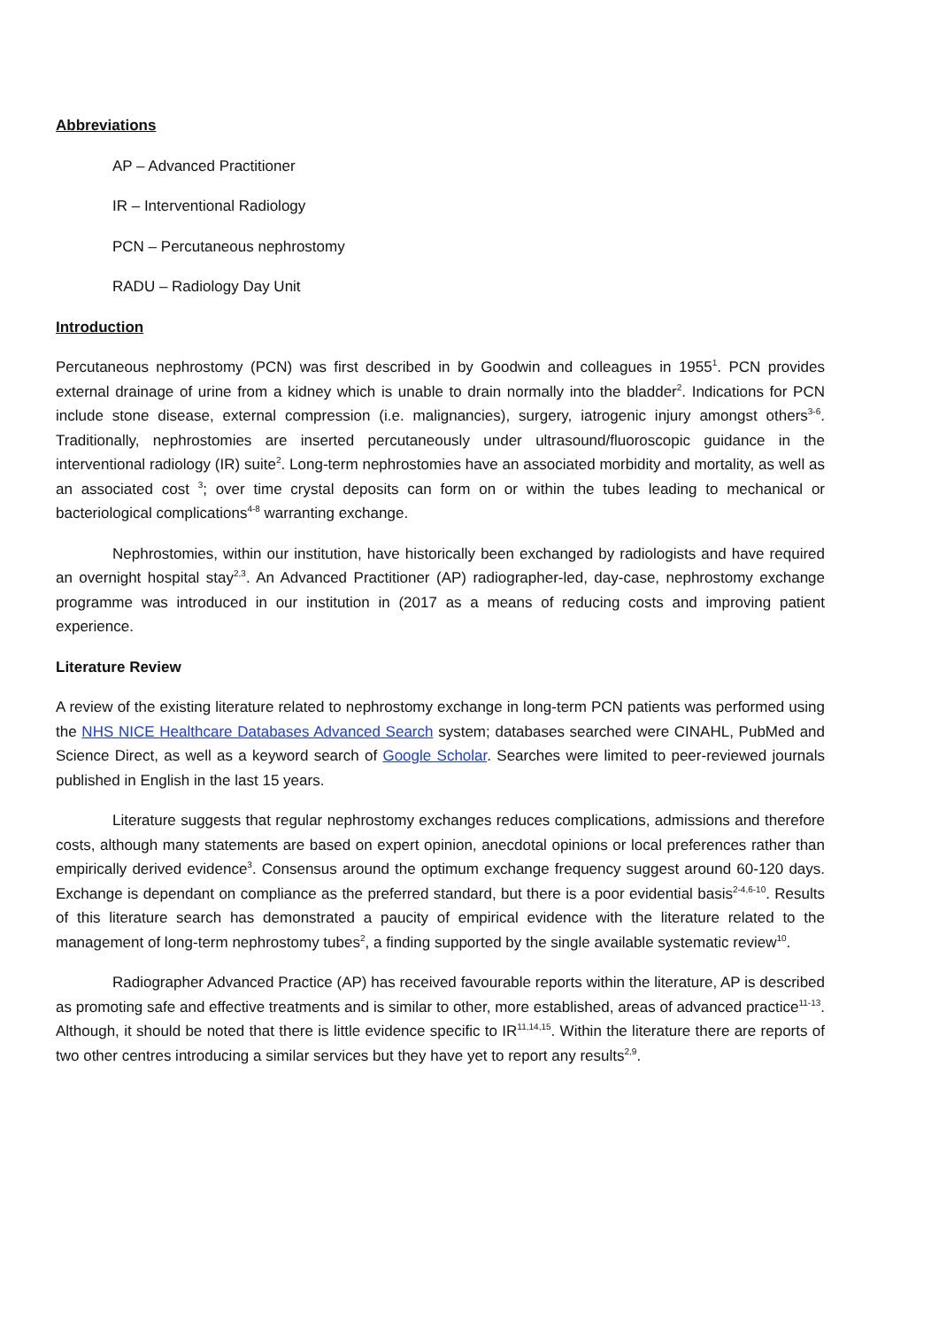Abbreviations
AP – Advanced Practitioner
IR – Interventional Radiology
PCN – Percutaneous nephrostomy
RADU – Radiology Day Unit
Introduction
Percutaneous nephrostomy (PCN) was first described in by Goodwin and colleagues in 1955<sup>1</sup>. PCN provides external drainage of urine from a kidney which is unable to drain normally into the bladder<sup>2</sup>. Indications for PCN include stone disease, external compression (i.e. malignancies), surgery, iatrogenic injury amongst others<sup>3-6</sup>. Traditionally, nephrostomies are inserted percutaneously under ultrasound/fluoroscopic guidance in the interventional radiology (IR) suite<sup>2</sup>. Long-term nephrostomies have an associated morbidity and mortality, as well as an associated cost <sup>3</sup>; over time crystal deposits can form on or within the tubes leading to mechanical or bacteriological complications<sup>4-8</sup> warranting exchange.
Nephrostomies, within our institution, have historically been exchanged by radiologists and have required an overnight hospital stay<sup>2,3</sup>. An Advanced Practitioner (AP) radiographer-led, day-case, nephrostomy exchange programme was introduced in our institution in (2017 as a means of reducing costs and improving patient experience.
Literature Review
A review of the existing literature related to nephrostomy exchange in long-term PCN patients was performed using the NHS NICE Healthcare Databases Advanced Search system; databases searched were CINAHL, PubMed and Science Direct, as well as a keyword search of Google Scholar. Searches were limited to peer-reviewed journals published in English in the last 15 years.
Literature suggests that regular nephrostomy exchanges reduces complications, admissions and therefore costs, although many statements are based on expert opinion, anecdotal opinions or local preferences rather than empirically derived evidence<sup>3</sup>. Consensus around the optimum exchange frequency suggest around 60-120 days. Exchange is dependant on compliance as the preferred standard, but there is a poor evidential basis<sup>2-4,6-10</sup>. Results of this literature search has demonstrated a paucity of empirical evidence with the literature related to the management of long-term nephrostomy tubes<sup>2</sup>, a finding supported by the single available systematic review<sup>10</sup>.
Radiographer Advanced Practice (AP) has received favourable reports within the literature, AP is described as promoting safe and effective treatments and is similar to other, more established, areas of advanced practice<sup>11-13</sup>. Although, it should be noted that there is little evidence specific to IR<sup>11,14,15</sup>. Within the literature there are reports of two other centres introducing a similar services but they have yet to report any results<sup>2,9</sup>.